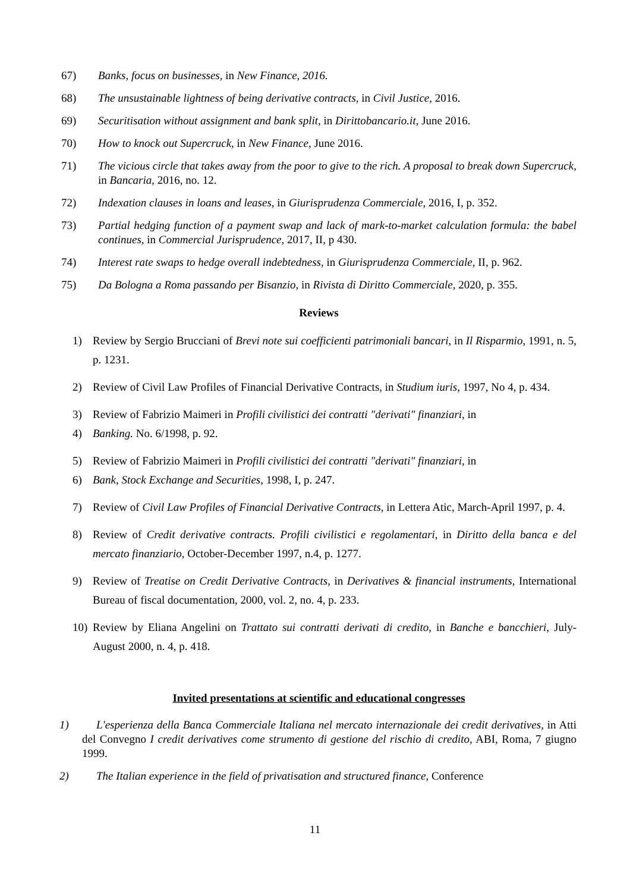67) Banks, focus on businesses, in New Finance, 2016.
68) The unsustainable lightness of being derivative contracts, in Civil Justice, 2016.
69) Securitisation without assignment and bank split, in Dirittobancario.it, June 2016.
70) How to knock out Supercruck, in New Finance, June 2016.
71) The vicious circle that takes away from the poor to give to the rich. A proposal to break down Supercruck, in Bancaria, 2016, no. 12.
72) Indexation clauses in loans and leases, in Giurisprudenza Commerciale, 2016, I, p. 352.
73) Partial hedging function of a payment swap and lack of mark-to-market calculation formula: the babel continues, in Commercial Jurisprudence, 2017, II, p 430.
74) Interest rate swaps to hedge overall indebtedness, in Giurisprudenza Commerciale, II, p. 962.
75) Da Bologna a Roma passando per Bisanzio, in Rivista di Diritto Commerciale, 2020, p. 355.
Reviews
1) Review by Sergio Brucciani of Brevi note sui coefficienti patrimoniali bancari, in Il Risparmio, 1991, n. 5, p. 1231.
2) Review of Civil Law Profiles of Financial Derivative Contracts, in Studium iuris, 1997, No 4, p. 434.
3) Review of Fabrizio Maimeri in Profili civilistici dei contratti "derivati" finanziari, in
4) Banking. No. 6/1998, p. 92.
5) Review of Fabrizio Maimeri in Profili civilistici dei contratti "derivati" finanziari, in
6) Bank, Stock Exchange and Securities, 1998, I, p. 247.
7) Review of Civil Law Profiles of Financial Derivative Contracts, in Lettera Atic, March-April 1997, p. 4.
8) Review of Credit derivative contracts. Profili civilistici e regolamentari, in Diritto della banca e del mercato finanziario, October-December 1997, n.4, p. 1277.
9) Review of Treatise on Credit Derivative Contracts, in Derivatives & financial instruments, International Bureau of fiscal documentation, 2000, vol. 2, no. 4, p. 233.
10) Review by Eliana Angelini on Trattato sui contratti derivati di credito, in Banche e bancchieri, July-August 2000, n. 4, p. 418.
Invited presentations at scientific and educational congresses
1) L'esperienza della Banca Commerciale Italiana nel mercato internazionale dei credit derivatives, in Atti del Convegno I credit derivatives come strumento di gestione del rischio di credito, ABI, Roma, 7 giugno 1999.
2) The Italian experience in the field of privatisation and structured finance, Conference
11